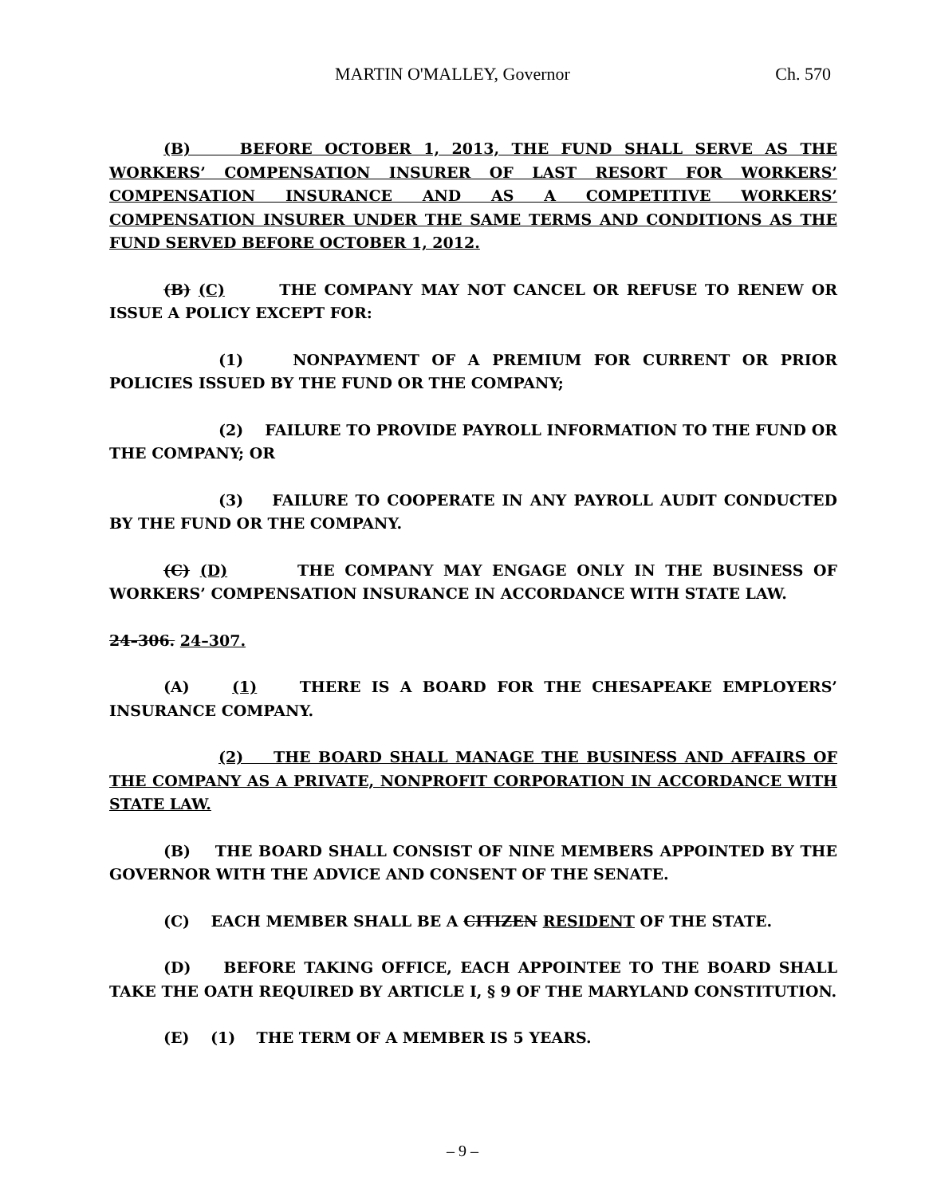MARTIN O'MALLEY, Governor Ch. 570
(B) BEFORE OCTOBER 1, 2013, THE FUND SHALL SERVE AS THE WORKERS’ COMPENSATION INSURER OF LAST RESORT FOR WORKERS’ COMPENSATION INSURANCE AND AS A COMPETITIVE WORKERS’ COMPENSATION INSURER UNDER THE SAME TERMS AND CONDITIONS AS THE FUND SERVED BEFORE OCTOBER 1, 2012.
(B) (C) THE COMPANY MAY NOT CANCEL OR REFUSE TO RENEW OR ISSUE A POLICY EXCEPT FOR:
(1) NONPAYMENT OF A PREMIUM FOR CURRENT OR PRIOR POLICIES ISSUED BY THE FUND OR THE COMPANY;
(2) FAILURE TO PROVIDE PAYROLL INFORMATION TO THE FUND OR THE COMPANY; OR
(3) FAILURE TO COOPERATE IN ANY PAYROLL AUDIT CONDUCTED BY THE FUND OR THE COMPANY.
(C) (D) THE COMPANY MAY ENGAGE ONLY IN THE BUSINESS OF WORKERS’ COMPENSATION INSURANCE IN ACCORDANCE WITH STATE LAW.
24–306. 24–307.
(A) (1) THERE IS A BOARD FOR THE CHESAPEAKE EMPLOYERS’ INSURANCE COMPANY.
(2) THE BOARD SHALL MANAGE THE BUSINESS AND AFFAIRS OF THE COMPANY AS A PRIVATE, NONPROFIT CORPORATION IN ACCORDANCE WITH STATE LAW.
(B) THE BOARD SHALL CONSIST OF NINE MEMBERS APPOINTED BY THE GOVERNOR WITH THE ADVICE AND CONSENT OF THE SENATE.
(C) EACH MEMBER SHALL BE A CITIZEN RESIDENT OF THE STATE.
(D) BEFORE TAKING OFFICE, EACH APPOINTEE TO THE BOARD SHALL TAKE THE OATH REQUIRED BY ARTICLE I, § 9 OF THE MARYLAND CONSTITUTION.
(E) (1) THE TERM OF A MEMBER IS 5 YEARS.
– 9 –